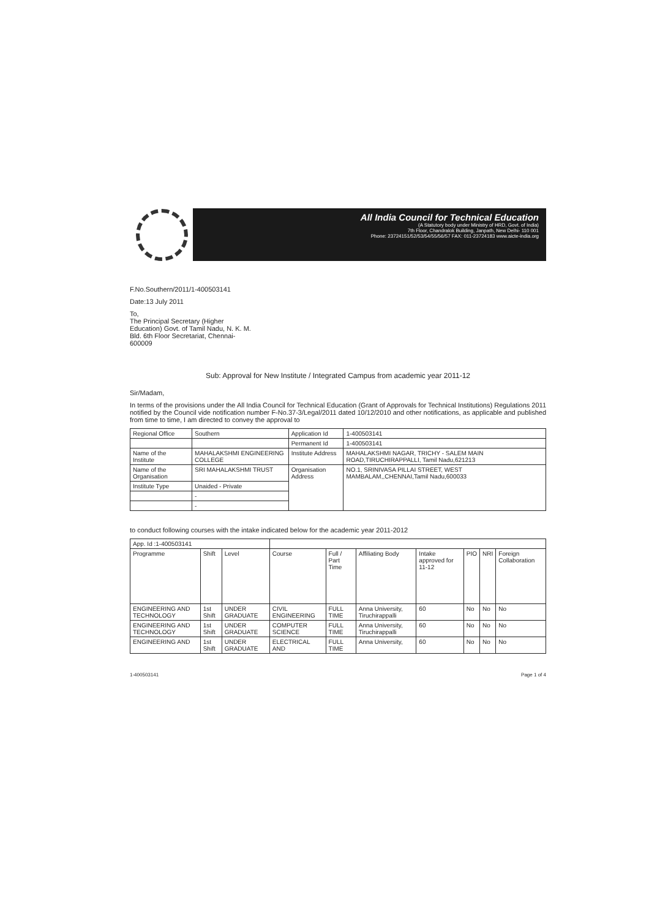All India Council for Technical Education
(A Statutory body under Ministry of HRD, Govt. of India)
7th Floor, Chandralok Building, Janpath, New Delhi- 110 001
Phone: 23724151/52/53/54/55/56/57 FAX: 011-23724183 www.aicte-india.org
F.No.Southern/2011/1-400503141
Date:13 July 2011
To,
The Principal Secretary (Higher
Education) Govt. of Tamil Nadu, N. K. M.
Bld. 6th Floor Secretariat, Chennai-
600009
Sub: Approval for New Institute / Integrated Campus from academic year 2011-12
Sir/Madam,
In terms of the provisions under the All India Council for Technical Education (Grant of Approvals for Technical Institutions) Regulations 2011 notified by the Council vide notification number F-No.37-3/Legal/2011 dated 10/12/2010 and other notifications, as applicable and published from time to time, I am directed to convey the approval to
| Regional Office | Southern | Application Id | 1-400503141 |
| | | Permanent Id | 1-400503141 |
| Name of the Institute | MAHALAKSHMI ENGINEERING COLLEGE | Institute Address | MAHALAKSHMI NAGAR, TRICHY - SALEM MAIN ROAD,TIRUCHIRAPPALLI, Tamil Nadu,621213 |
| Name of the Organisation | SRI MAHALAKSHMI TRUST | Organisation Address | NO.1, SRINIVASA PILLAI STREET, WEST MAMBALAM,,CHENNAI,Tamil Nadu,600033 |
| Institute Type | Unaided - Private | | |
| | - | | |
| | - | | |
to conduct following courses with the intake indicated below for the academic year 2011-2012
| App. Id :1-400503141 | | | | | | | | | |
| Programme | Shift | Level | Course | Full / Part Time | Affiliating Body | Intake approved for 11-12 | PIO | NRI | Foreign Collaboration |
| ENGINEERING AND TECHNOLOGY | 1st Shift | UNDER GRADUATE | CIVIL ENGINEERING | FULL TIME | Anna University, Tiruchirappalli | 60 | No | No | No |
| ENGINEERING AND TECHNOLOGY | 1st Shift | UNDER GRADUATE | COMPUTER SCIENCE | FULL TIME | Anna University, Tiruchirappalli | 60 | No | No | No |
| ENGINEERING AND | 1st Shift | UNDER GRADUATE | ELECTRICAL AND | FULL TIME | Anna University, | 60 | No | No | No |
1-400503141 Page 1 of 4